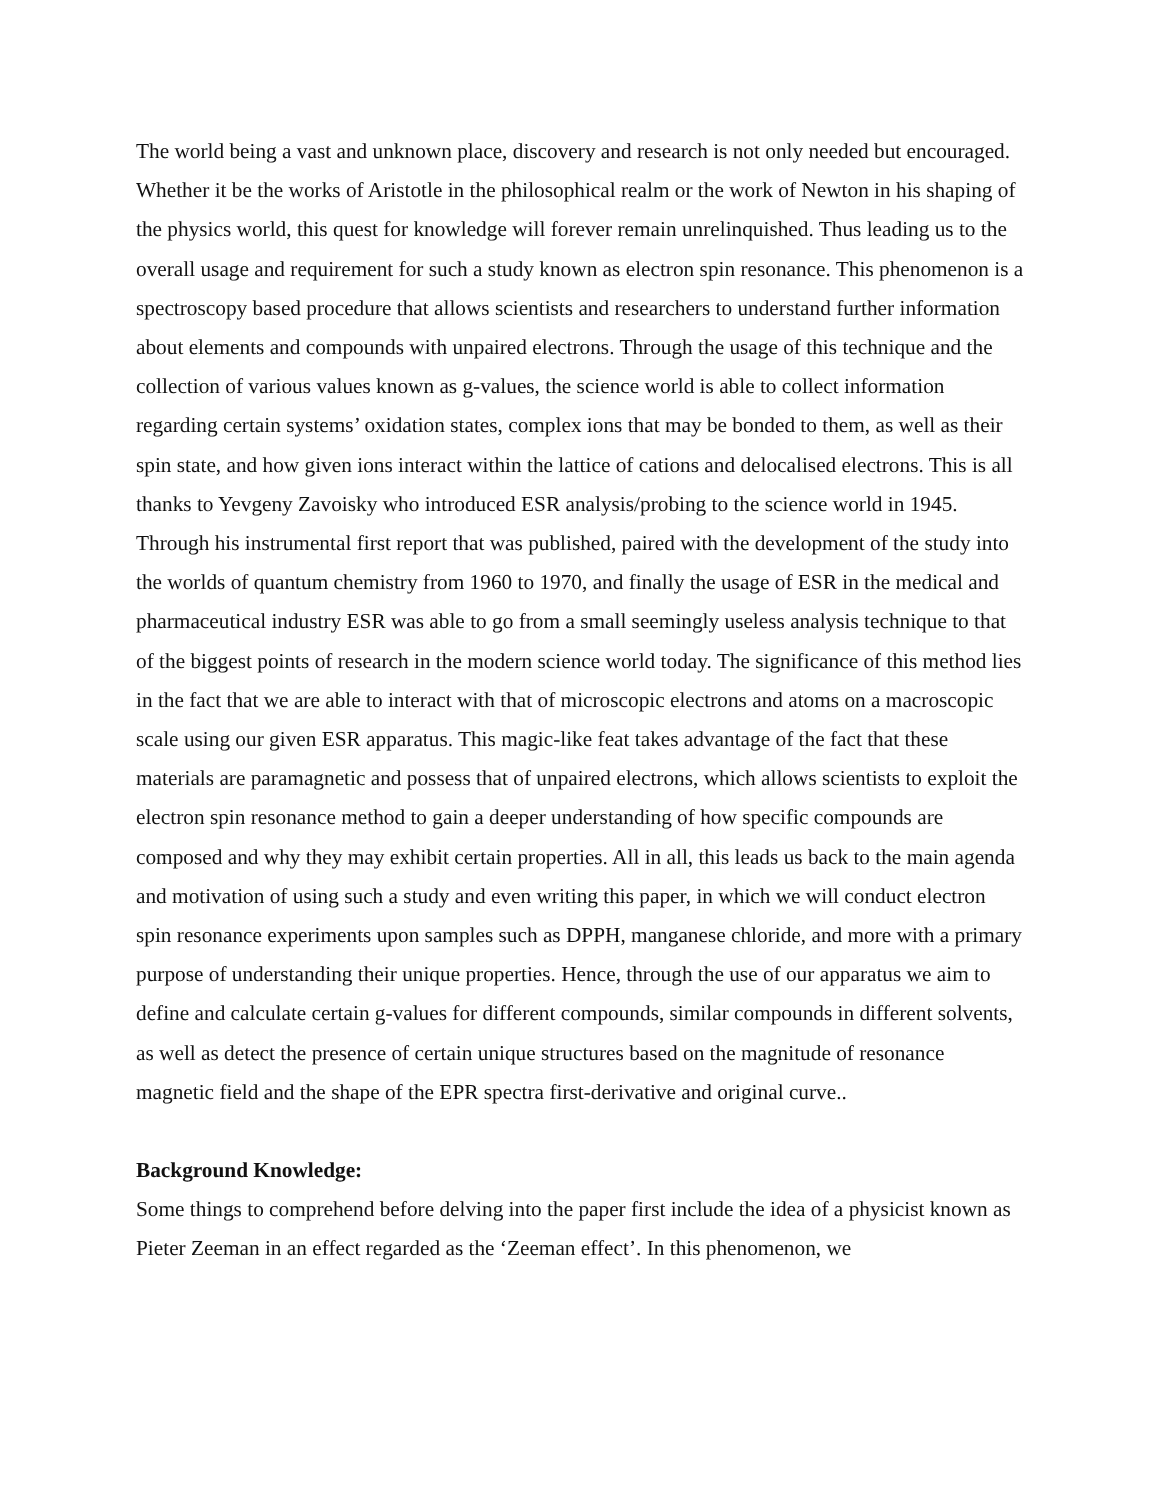The world being a vast and unknown place, discovery and research is not only needed but encouraged. Whether it be the works of Aristotle in the philosophical realm or the work of Newton in his shaping of the physics world, this quest for knowledge will forever remain unrelinquished. Thus leading us to the overall usage and requirement for such a study known as electron spin resonance. This phenomenon is a spectroscopy based procedure that allows scientists and researchers to understand further information about elements and compounds with unpaired electrons. Through the usage of this technique and the collection of various values known as g-values, the science world is able to collect information regarding certain systems’ oxidation states, complex ions that may be bonded to them, as well as their spin state, and how given ions interact within the lattice of cations and delocalised electrons. This is all thanks to Yevgeny Zavoisky who introduced ESR analysis/probing to the science world in 1945. Through his instrumental first report that was published, paired with the development of the study into the worlds of quantum chemistry from 1960 to 1970, and finally the usage of ESR in the medical and pharmaceutical industry ESR was able to go from a small seemingly useless analysis technique to that of the biggest points of research in the modern science world today. The significance of this method lies in the fact that we are able to interact with that of microscopic electrons and atoms on a macroscopic scale using our given ESR apparatus. This magic-like feat takes advantage of the fact that these materials are paramagnetic and possess that of unpaired electrons, which allows scientists to exploit the electron spin resonance method to gain a deeper understanding of how specific compounds are composed and why they may exhibit certain properties. All in all, this leads us back to the main agenda and motivation of using such a study and even writing this paper, in which we will conduct electron spin resonance experiments upon samples such as DPPH, manganese chloride, and more with a primary purpose of understanding their unique properties. Hence, through the use of our apparatus we aim to define and calculate certain g-values for different compounds, similar compounds in different solvents, as well as detect the presence of certain unique structures based on the magnitude of resonance magnetic field and the shape of the EPR spectra first-derivative and original curve..
Background Knowledge:
Some things to comprehend before delving into the paper first include the idea of a physicist known as Pieter Zeeman in an effect regarded as the ‘Zeeman effect’. In this phenomenon, we